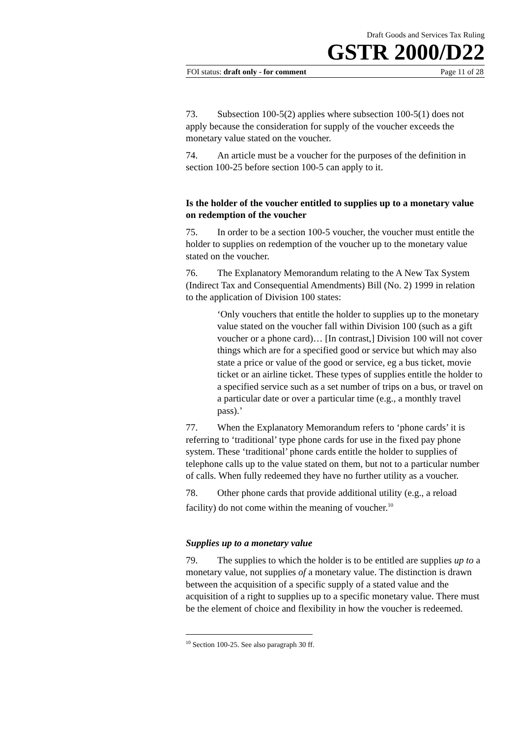Draft Goods and Services Tax Ruling
GSTR 2000/D22
FOI status: draft only - for comment Page 11 of 28
73. Subsection 100-5(2) applies where subsection 100-5(1) does not apply because the consideration for supply of the voucher exceeds the monetary value stated on the voucher.
74. An article must be a voucher for the purposes of the definition in section 100-25 before section 100-5 can apply to it.
Is the holder of the voucher entitled to supplies up to a monetary value on redemption of the voucher
75. In order to be a section 100-5 voucher, the voucher must entitle the holder to supplies on redemption of the voucher up to the monetary value stated on the voucher.
76. The Explanatory Memorandum relating to the A New Tax System (Indirect Tax and Consequential Amendments) Bill (No. 2) 1999 in relation to the application of Division 100 states:
‘Only vouchers that entitle the holder to supplies up to the monetary value stated on the voucher fall within Division 100 (such as a gift voucher or a phone card)… [In contrast,] Division 100 will not cover things which are for a specified good or service but which may also state a price or value of the good or service, eg a bus ticket, movie ticket or an airline ticket. These types of supplies entitle the holder to a specified service such as a set number of trips on a bus, or travel on a particular date or over a particular time (e.g., a monthly travel pass).’
77. When the Explanatory Memorandum refers to ‘phone cards’ it is referring to ‘traditional’ type phone cards for use in the fixed pay phone system. These ‘traditional’ phone cards entitle the holder to supplies of telephone calls up to the value stated on them, but not to a particular number of calls. When fully redeemed they have no further utility as a voucher.
78. Other phone cards that provide additional utility (e.g., a reload facility) do not come within the meaning of voucher.<sup>10</sup>
Supplies up to a monetary value
79. The supplies to which the holder is to be entitled are supplies up to a monetary value, not supplies of a monetary value. The distinction is drawn between the acquisition of a specific supply of a stated value and the acquisition of a right to supplies up to a specific monetary value. There must be the element of choice and flexibility in how the voucher is redeemed.
<sup>10</sup> Section 100-25. See also paragraph 30 ff.